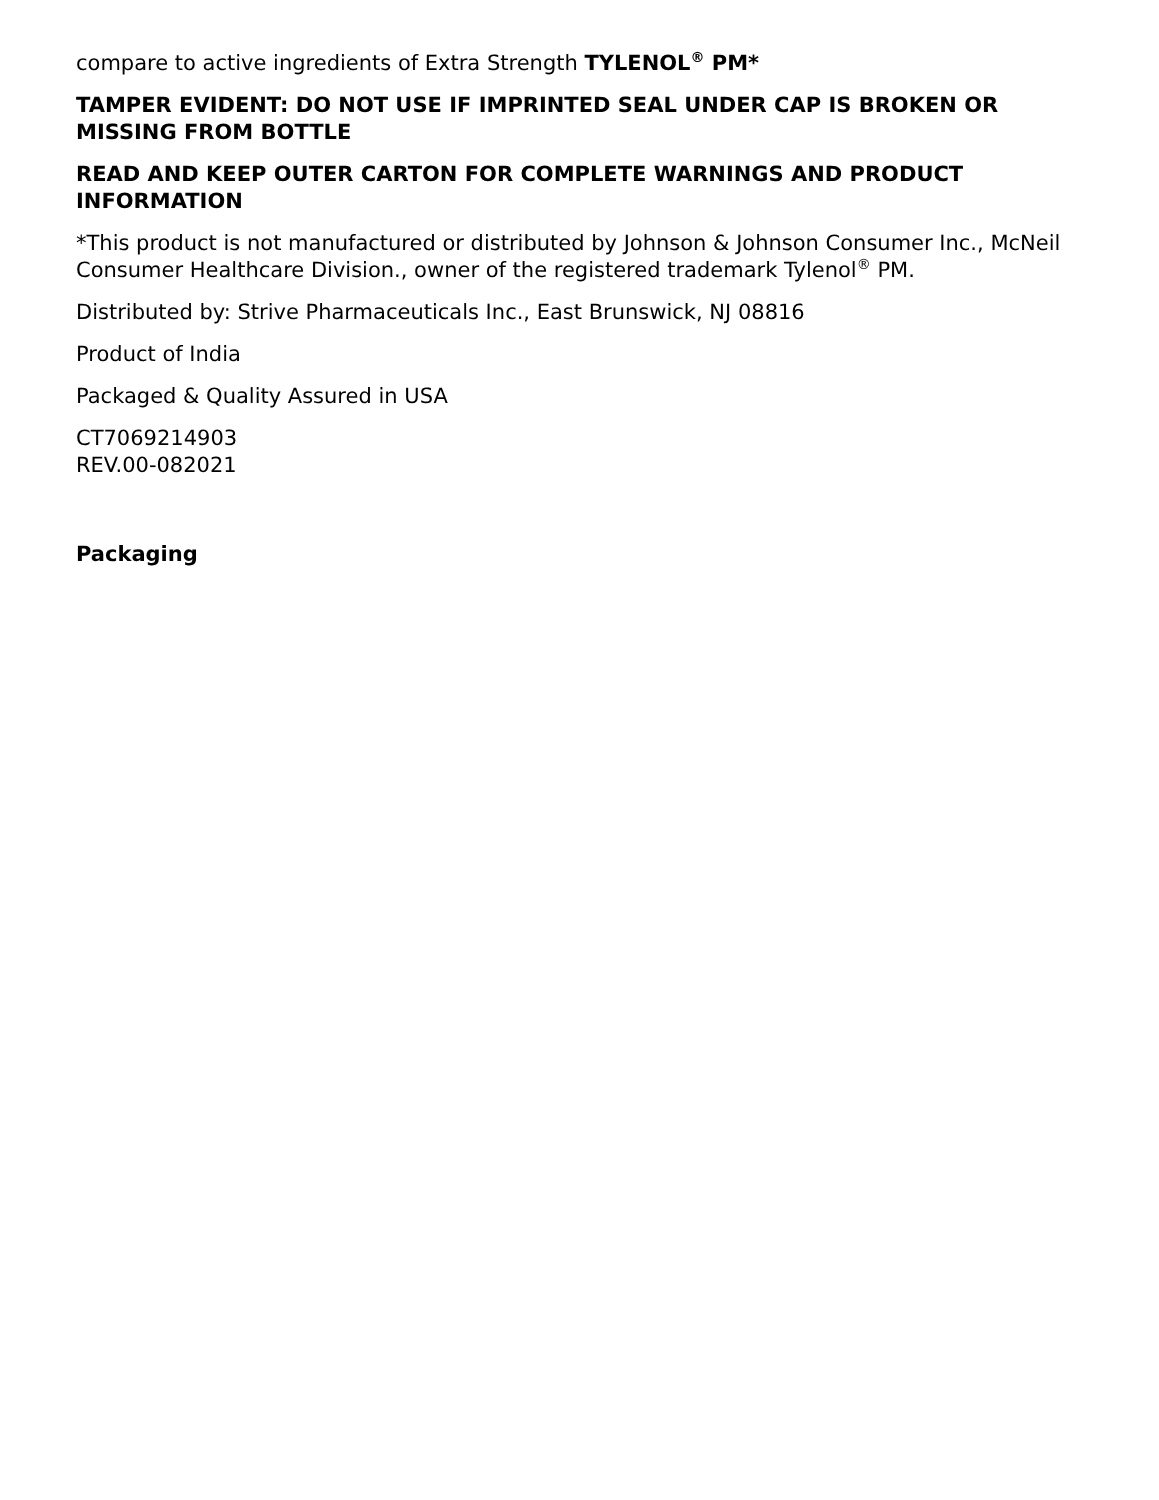compare to active ingredients of Extra Strength TYLENOL<sup>®</sup> PM*
TAMPER EVIDENT: DO NOT USE IF IMPRINTED SEAL UNDER CAP IS BROKEN OR MISSING FROM BOTTLE
READ AND KEEP OUTER CARTON FOR COMPLETE WARNINGS AND PRODUCT INFORMATION
*This product is not manufactured or distributed by Johnson & Johnson Consumer Inc., McNeil Consumer Healthcare Division., owner of the registered trademark Tylenol<sup>®</sup> PM.
Distributed by: Strive Pharmaceuticals Inc., East Brunswick, NJ 08816
Product of India
Packaged & Quality Assured in USA
CT7069214903
REV.00-082021
Packaging